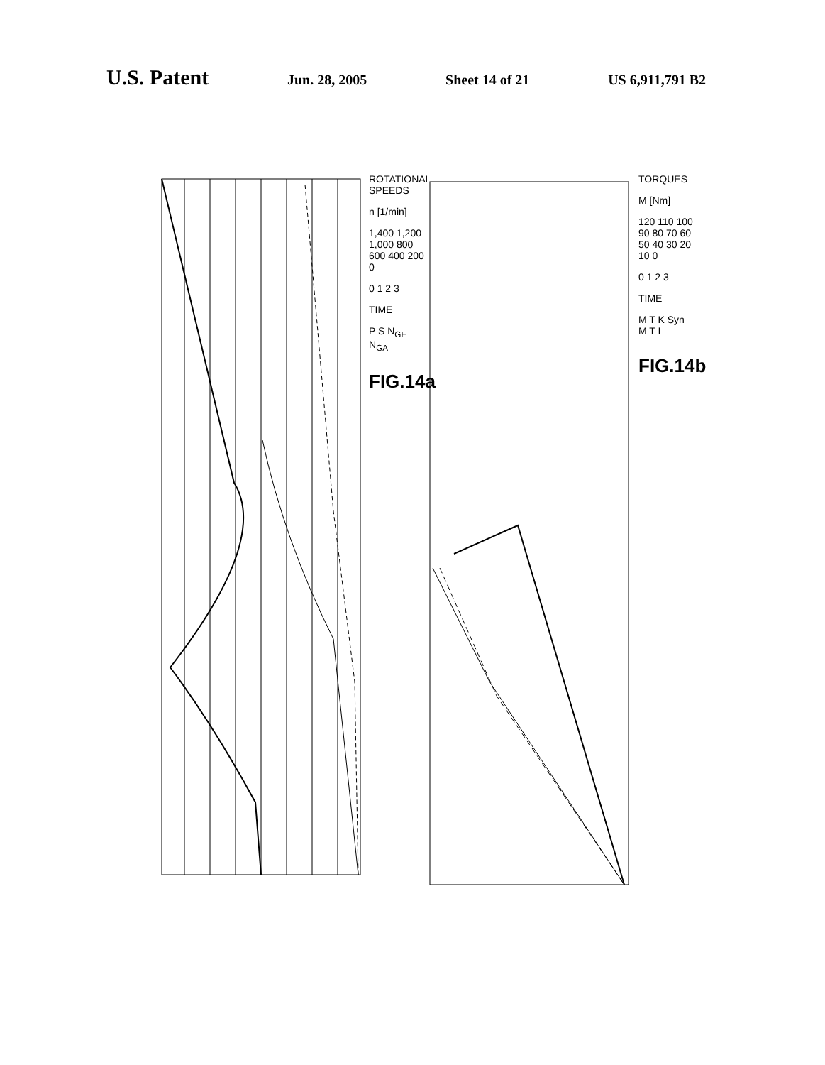U.S. Patent Jun. 28, 2005 Sheet 14 of 21 US 6,911,791 B2
ROTATIONAL SPEEDS
n [1/min]
1,400 1,200 1,000 800 600 400 200 0
0 1 2 3
TIME
P S N<sub>GE</sub> N<sub>GA</sub>
FIG.14a
TORQUES
M [Nm]
120 110 100 90 80 70 60 50 40 30 20 10 0
0 1 2 3
TIME
M T K Syn M T I
FIG.14b